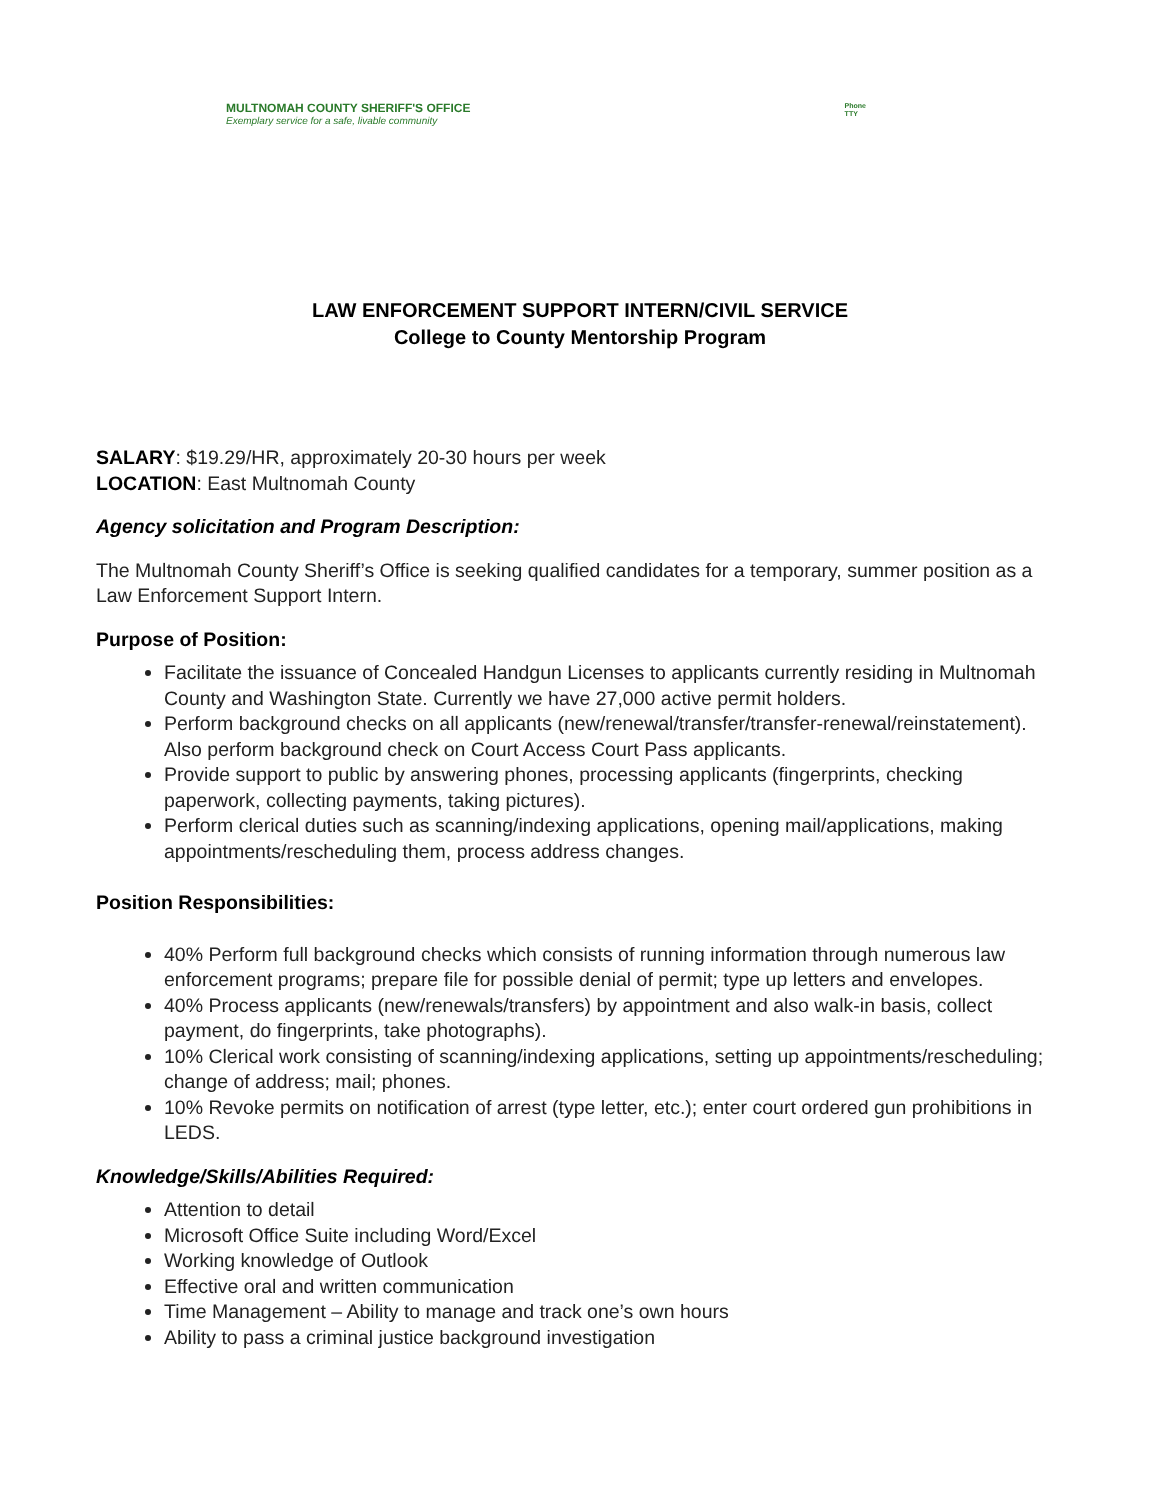MULTNOMAH COUNTY SHERIFF'S OFFICE
Exemplary service for a safe, livable community
Phone
TTY
LAW ENFORCEMENT SUPPORT INTERN/CIVIL SERVICE
College to County Mentorship Program
SALARY: $19.29/HR, approximately 20-30 hours per week
LOCATION: East Multnomah County
Agency solicitation and Program Description:
The Multnomah County Sheriff’s Office is seeking qualified candidates for a temporary, summer position as a Law Enforcement Support Intern.
Purpose of Position:
Facilitate the issuance of Concealed Handgun Licenses to applicants currently residing in Multnomah County and Washington State. Currently we have 27,000 active permit holders.
Perform background checks on all applicants (new/renewal/transfer/transfer-renewal/reinstatement). Also perform background check on Court Access Court Pass applicants.
Provide support to public by answering phones, processing applicants (fingerprints, checking paperwork, collecting payments, taking pictures).
Perform clerical duties such as scanning/indexing applications, opening mail/applications, making appointments/rescheduling them, process address changes.
Position Responsibilities:
40% Perform full background checks which consists of running information through numerous law enforcement programs; prepare file for possible denial of permit; type up letters and envelopes.
40% Process applicants (new/renewals/transfers) by appointment and also walk-in basis, collect payment, do fingerprints, take photographs).
10% Clerical work consisting of scanning/indexing applications, setting up appointments/rescheduling; change of address; mail; phones.
10% Revoke permits on notification of arrest (type letter, etc.); enter court ordered gun prohibitions in LEDS.
Knowledge/Skills/Abilities Required:
Attention to detail
Microsoft Office Suite including Word/Excel
Working knowledge of Outlook
Effective oral and written communication
Time Management – Ability to manage and track one’s own hours
Ability to pass a criminal justice background investigation